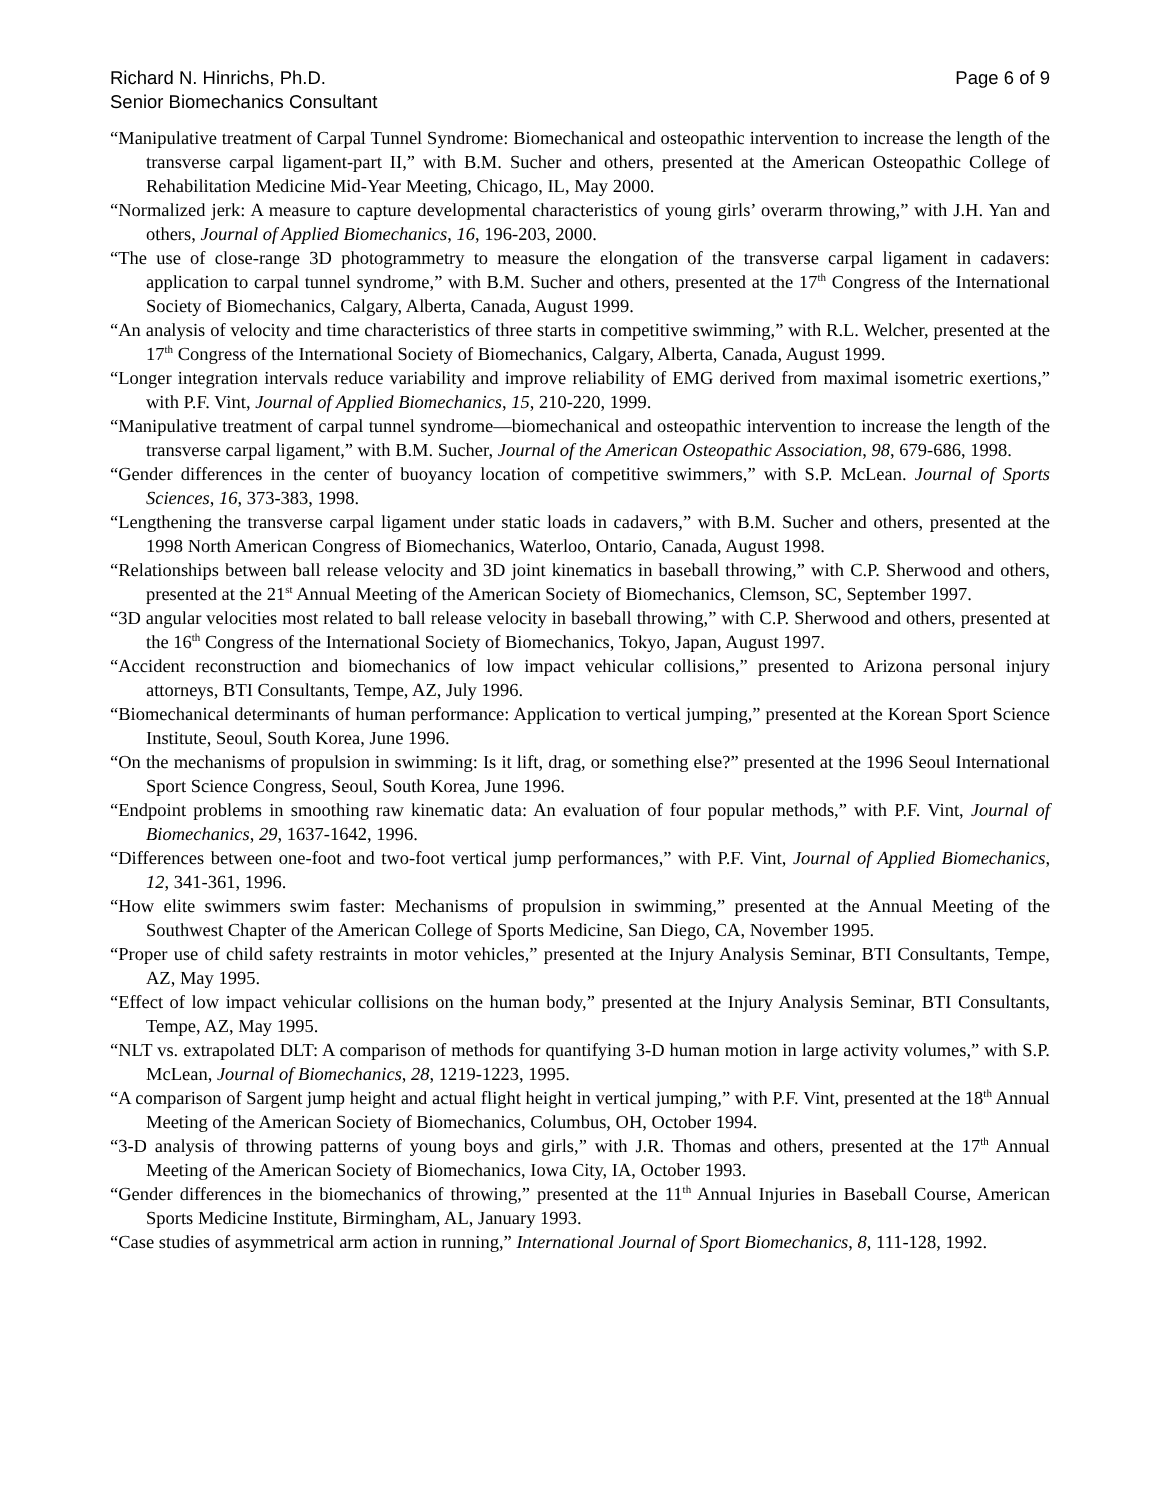Richard N. Hinrichs, Ph.D.
Senior Biomechanics Consultant
Page 6 of 9
“Manipulative treatment of Carpal Tunnel Syndrome: Biomechanical and osteopathic intervention to increase the length of the transverse carpal ligament-part II,” with B.M. Sucher and others, presented at the American Osteopathic College of Rehabilitation Medicine Mid-Year Meeting, Chicago, IL, May 2000.
“Normalized jerk: A measure to capture developmental characteristics of young girls’ overarm throwing,” with J.H. Yan and others, Journal of Applied Biomechanics, 16, 196-203, 2000.
“The use of close-range 3D photogrammetry to measure the elongation of the transverse carpal ligament in cadavers: application to carpal tunnel syndrome,” with B.M. Sucher and others, presented at the 17<sup>th</sup> Congress of the International Society of Biomechanics, Calgary, Alberta, Canada, August 1999.
“An analysis of velocity and time characteristics of three starts in competitive swimming,” with R.L. Welcher, presented at the 17<sup>th</sup> Congress of the International Society of Biomechanics, Calgary, Alberta, Canada, August 1999.
“Longer integration intervals reduce variability and improve reliability of EMG derived from maximal isometric exertions,” with P.F. Vint, Journal of Applied Biomechanics, 15, 210-220, 1999.
“Manipulative treatment of carpal tunnel syndrome—biomechanical and osteopathic intervention to increase the length of the transverse carpal ligament,” with B.M. Sucher, Journal of the American Osteopathic Association, 98, 679-686, 1998.
“Gender differences in the center of buoyancy location of competitive swimmers,” with S.P. McLean. Journal of Sports Sciences, 16, 373-383, 1998.
“Lengthening the transverse carpal ligament under static loads in cadavers,” with B.M. Sucher and others, presented at the 1998 North American Congress of Biomechanics, Waterloo, Ontario, Canada, August 1998.
“Relationships between ball release velocity and 3D joint kinematics in baseball throwing,” with C.P. Sherwood and others, presented at the 21<sup>st</sup> Annual Meeting of the American Society of Biomechanics, Clemson, SC, September 1997.
“3D angular velocities most related to ball release velocity in baseball throwing,” with C.P. Sherwood and others, presented at the 16<sup>th</sup> Congress of the International Society of Biomechanics, Tokyo, Japan, August 1997.
“Accident reconstruction and biomechanics of low impact vehicular collisions,” presented to Arizona personal injury attorneys, BTI Consultants, Tempe, AZ, July 1996.
“Biomechanical determinants of human performance: Application to vertical jumping,” presented at the Korean Sport Science Institute, Seoul, South Korea, June 1996.
“On the mechanisms of propulsion in swimming: Is it lift, drag, or something else?” presented at the 1996 Seoul International Sport Science Congress, Seoul, South Korea, June 1996.
“Endpoint problems in smoothing raw kinematic data: An evaluation of four popular methods,” with P.F. Vint, Journal of Biomechanics, 29, 1637-1642, 1996.
“Differences between one-foot and two-foot vertical jump performances,” with P.F. Vint, Journal of Applied Biomechanics, 12, 341-361, 1996.
“How elite swimmers swim faster: Mechanisms of propulsion in swimming,” presented at the Annual Meeting of the Southwest Chapter of the American College of Sports Medicine, San Diego, CA, November 1995.
“Proper use of child safety restraints in motor vehicles,” presented at the Injury Analysis Seminar, BTI Consultants, Tempe, AZ, May 1995.
“Effect of low impact vehicular collisions on the human body,” presented at the Injury Analysis Seminar, BTI Consultants, Tempe, AZ, May 1995.
“NLT vs. extrapolated DLT: A comparison of methods for quantifying 3-D human motion in large activity volumes,” with S.P. McLean, Journal of Biomechanics, 28, 1219-1223, 1995.
“A comparison of Sargent jump height and actual flight height in vertical jumping,” with P.F. Vint, presented at the 18<sup>th</sup> Annual Meeting of the American Society of Biomechanics, Columbus, OH, October 1994.
“3-D analysis of throwing patterns of young boys and girls,” with J.R. Thomas and others, presented at the 17<sup>th</sup> Annual Meeting of the American Society of Biomechanics, Iowa City, IA, October 1993.
“Gender differences in the biomechanics of throwing,” presented at the 11<sup>th</sup> Annual Injuries in Baseball Course, American Sports Medicine Institute, Birmingham, AL, January 1993.
“Case studies of asymmetrical arm action in running,” International Journal of Sport Biomechanics, 8, 111-128, 1992.